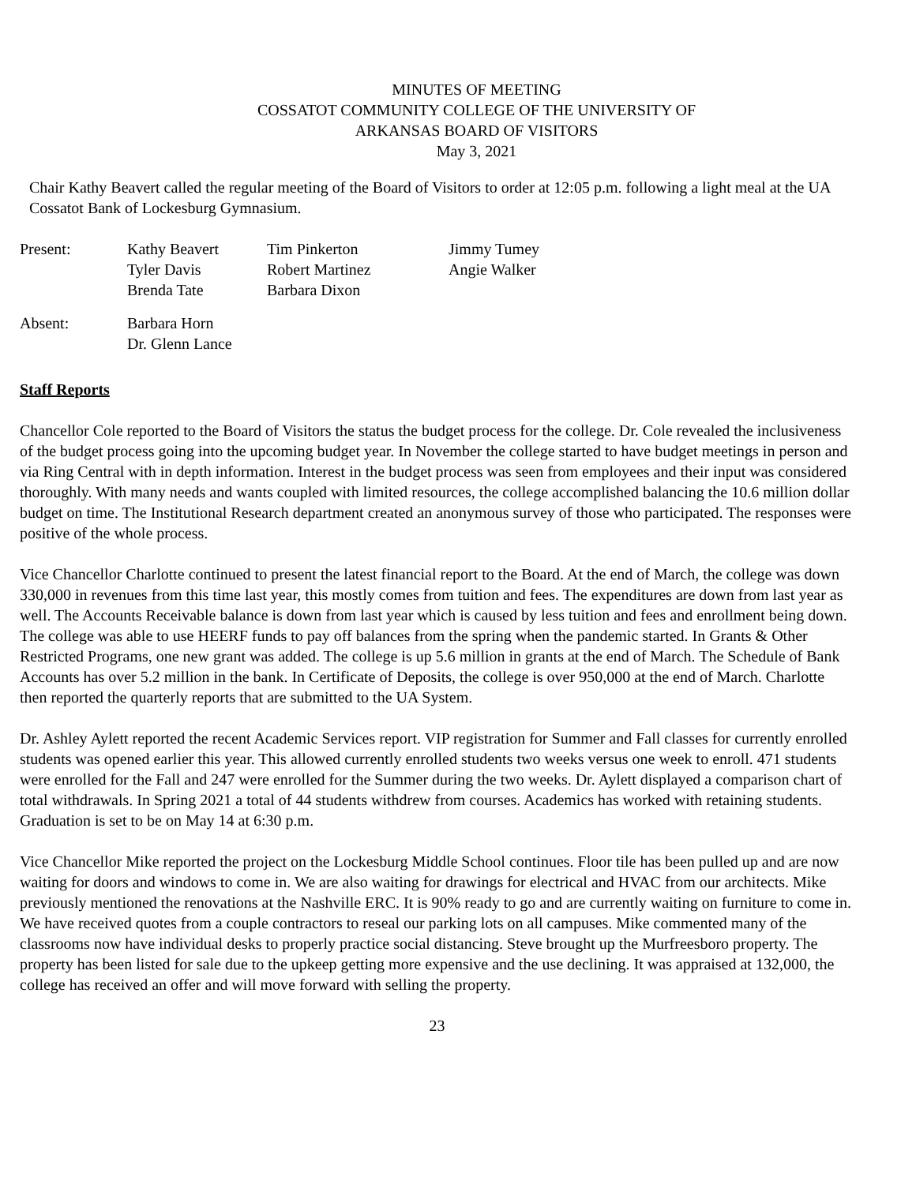MINUTES OF MEETING
COSSATOT COMMUNITY COLLEGE OF THE UNIVERSITY OF
ARKANSAS BOARD OF VISITORS
May 3, 2021
Chair Kathy Beavert called the regular meeting of the Board of Visitors to order at 12:05 p.m. following a light meal at the UA Cossatot Bank of Lockesburg Gymnasium.
| Present: | Kathy Beavert Tyler Davis Brenda Tate | Tim Pinkerton Robert Martinez Barbara Dixon | Jimmy Tumey Angie Walker |
| Absent: | Barbara Horn Dr. Glenn Lance |
Staff Reports
Chancellor Cole reported to the Board of Visitors the status the budget process for the college. Dr. Cole revealed the inclusiveness of the budget process going into the upcoming budget year. In November the college started to have budget meetings in person and via Ring Central with in depth information. Interest in the budget process was seen from employees and their input was considered thoroughly. With many needs and wants coupled with limited resources, the college accomplished balancing the 10.6 million dollar budget on time. The Institutional Research department created an anonymous survey of those who participated. The responses were positive of the whole process.
Vice Chancellor Charlotte continued to present the latest financial report to the Board. At the end of March, the college was down 330,000 in revenues from this time last year, this mostly comes from tuition and fees. The expenditures are down from last year as well. The Accounts Receivable balance is down from last year which is caused by less tuition and fees and enrollment being down. The college was able to use HEERF funds to pay off balances from the spring when the pandemic started. In Grants & Other Restricted Programs, one new grant was added. The college is up 5.6 million in grants at the end of March. The Schedule of Bank Accounts has over 5.2 million in the bank. In Certificate of Deposits, the college is over 950,000 at the end of March. Charlotte then reported the quarterly reports that are submitted to the UA System.
Dr. Ashley Aylett reported the recent Academic Services report. VIP registration for Summer and Fall classes for currently enrolled students was opened earlier this year. This allowed currently enrolled students two weeks versus one week to enroll. 471 students were enrolled for the Fall and 247 were enrolled for the Summer during the two weeks. Dr. Aylett displayed a comparison chart of total withdrawals. In Spring 2021 a total of 44 students withdrew from courses. Academics has worked with retaining students. Graduation is set to be on May 14 at 6:30 p.m.
Vice Chancellor Mike reported the project on the Lockesburg Middle School continues. Floor tile has been pulled up and are now waiting for doors and windows to come in. We are also waiting for drawings for electrical and HVAC from our architects. Mike previously mentioned the renovations at the Nashville ERC. It is 90% ready to go and are currently waiting on furniture to come in. We have received quotes from a couple contractors to reseal our parking lots on all campuses. Mike commented many of the classrooms now have individual desks to properly practice social distancing. Steve brought up the Murfreesboro property. The property has been listed for sale due to the upkeep getting more expensive and the use declining. It was appraised at 132,000, the college has received an offer and will move forward with selling the property.
23